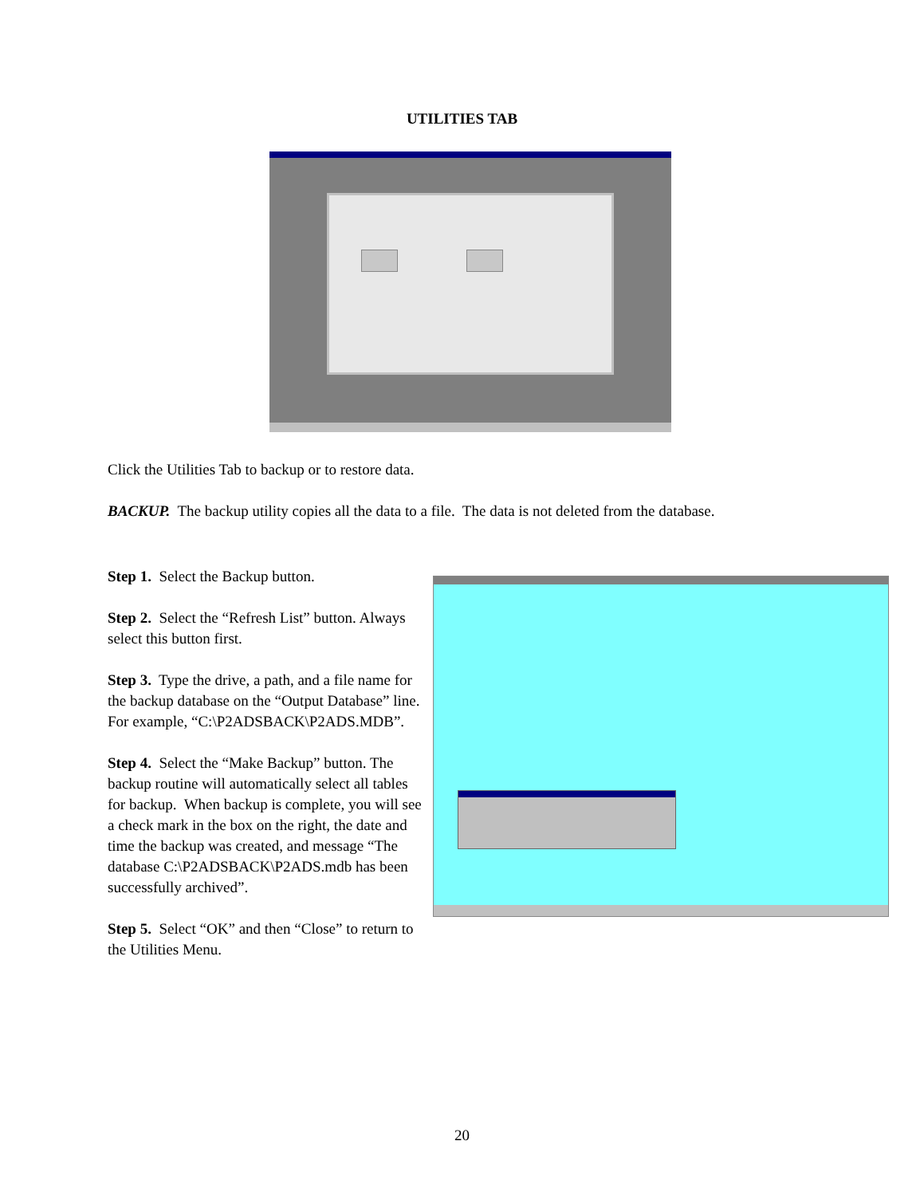UTILITIES TAB
Click the Utilities Tab to backup or to restore data.
BACKUP. The backup utility copies all the data to a file. The data is not deleted from the database.
Step 1. Select the Backup button.
Step 2. Select the “Refresh List” button. Always select this button first.
Step 3. Type the drive, a path, and a file name for the backup database on the “Output Database” line. For example, “C:\P2ADSBACK\P2ADS.MDB”.
Step 4. Select the “Make Backup” button. The backup routine will automatically select all tables for backup. When backup is complete, you will see a check mark in the box on the right, the date and time the backup was created, and message “The database C:\P2ADSBACK\P2ADS.mdb has been successfully archived”.
Step 5. Select “OK” and then “Close” to return to the Utilities Menu.
20